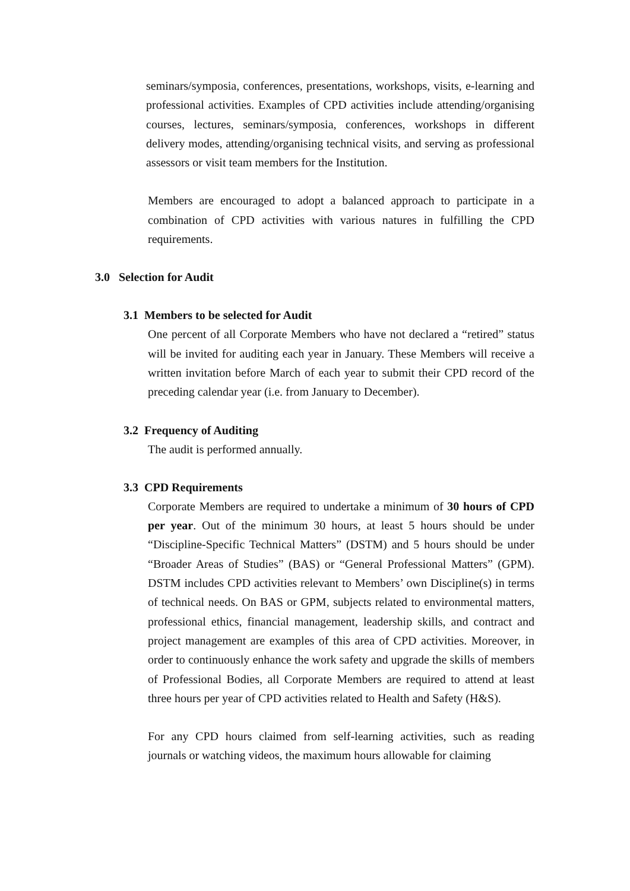seminars/symposia, conferences, presentations, workshops, visits, e-learning and professional activities. Examples of CPD activities include attending/organising courses, lectures, seminars/symposia, conferences, workshops in different delivery modes, attending/organising technical visits, and serving as professional assessors or visit team members for the Institution.
Members are encouraged to adopt a balanced approach to participate in a combination of CPD activities with various natures in fulfilling the CPD requirements.
3.0 Selection for Audit
3.1 Members to be selected for Audit
One percent of all Corporate Members who have not declared a “retired” status will be invited for auditing each year in January. These Members will receive a written invitation before March of each year to submit their CPD record of the preceding calendar year (i.e. from January to December).
3.2 Frequency of Auditing
The audit is performed annually.
3.3 CPD Requirements
Corporate Members are required to undertake a minimum of 30 hours of CPD per year. Out of the minimum 30 hours, at least 5 hours should be under “Discipline-Specific Technical Matters” (DSTM) and 5 hours should be under “Broader Areas of Studies” (BAS) or “General Professional Matters” (GPM). DSTM includes CPD activities relevant to Members’ own Discipline(s) in terms of technical needs. On BAS or GPM, subjects related to environmental matters, professional ethics, financial management, leadership skills, and contract and project management are examples of this area of CPD activities. Moreover, in order to continuously enhance the work safety and upgrade the skills of members of Professional Bodies, all Corporate Members are required to attend at least three hours per year of CPD activities related to Health and Safety (H&S).
For any CPD hours claimed from self-learning activities, such as reading journals or watching videos, the maximum hours allowable for claiming